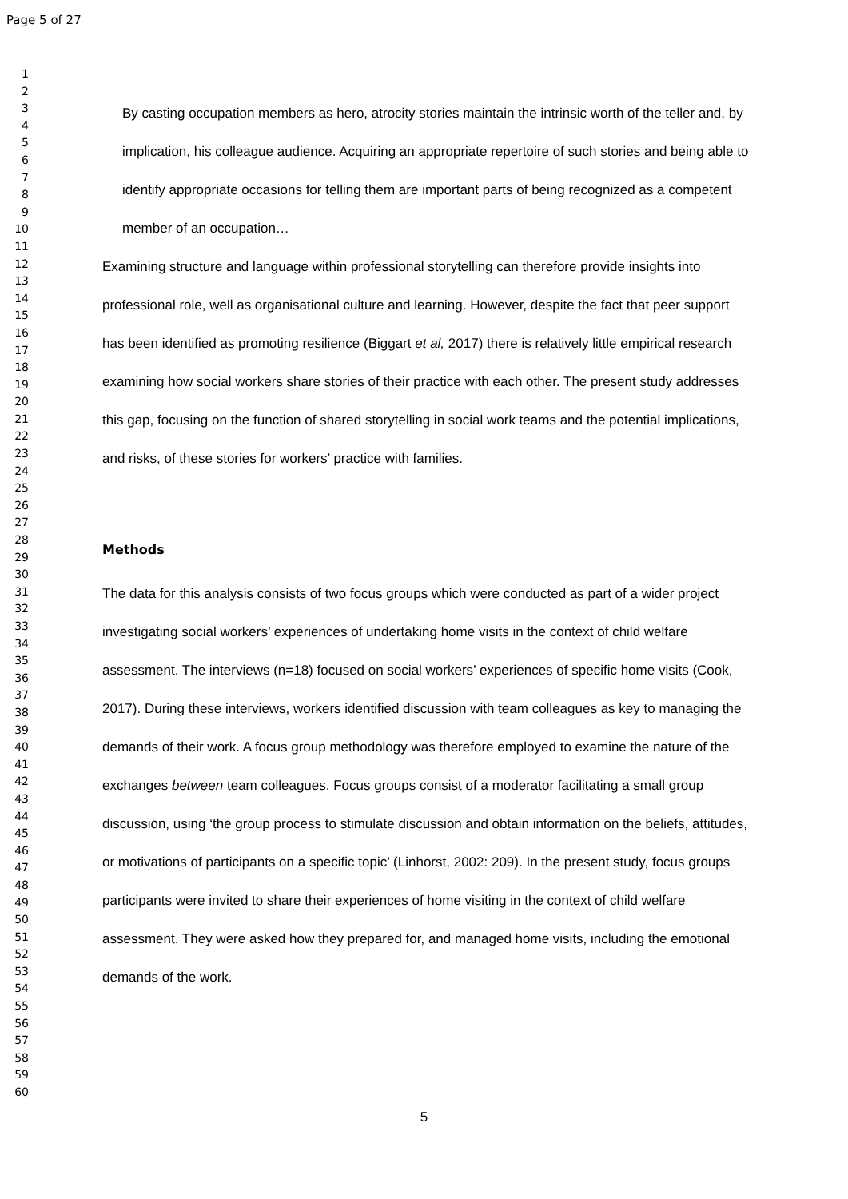Page 5 of 27
1
2
3
4
5
6
7
8
9
10
11
12
13
14
15
16
17
18
19
20
21
22
23
24
25
26
27
28
29
30
31
32
33
34
35
36
37
38
39
40
41
42
43
44
45
46
47
48
49
50
51
52
53
54
55
56
57
58
59
60
By casting occupation members as hero, atrocity stories maintain the intrinsic worth of the teller and, by implication, his colleague audience. Acquiring an appropriate repertoire of such stories and being able to identify appropriate occasions for telling them are important parts of being recognized as a competent member of an occupation…
Examining structure and language within professional storytelling can therefore provide insights into professional role, well as organisational culture and learning. However, despite the fact that peer support has been identified as promoting resilience (Biggart et al, 2017) there is relatively little empirical research examining how social workers share stories of their practice with each other. The present study addresses this gap, focusing on the function of shared storytelling in social work teams and the potential implications, and risks, of these stories for workers’ practice with families.
Methods
The data for this analysis consists of two focus groups which were conducted as part of a wider project investigating social workers’ experiences of undertaking home visits in the context of child welfare assessment. The interviews (n=18) focused on social workers’ experiences of specific home visits (Cook, 2017). During these interviews, workers identified discussion with team colleagues as key to managing the demands of their work. A focus group methodology was therefore employed to examine the nature of the exchanges between team colleagues. Focus groups consist of a moderator facilitating a small group discussion, using ‘the group process to stimulate discussion and obtain information on the beliefs, attitudes, or motivations of participants on a specific topic’ (Linhorst, 2002: 209). In the present study, focus groups participants were invited to share their experiences of home visiting in the context of child welfare assessment. They were asked how they prepared for, and managed home visits, including the emotional demands of the work.
5